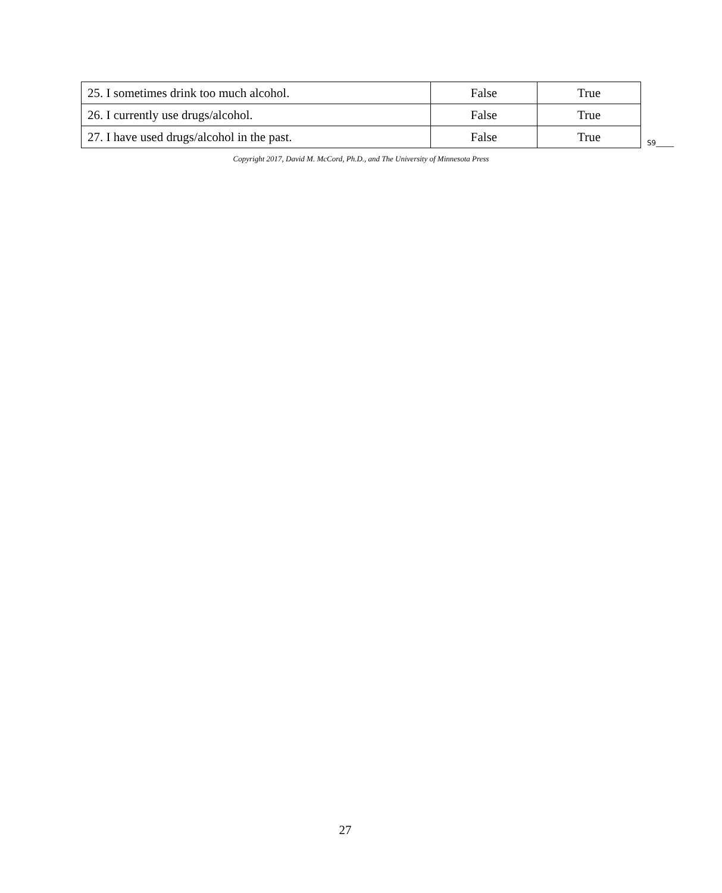| 25. I sometimes drink too much alcohol. | False | True |
| 26. I currently use drugs/alcohol. | False | True |
| 27. I have used drugs/alcohol in the past. | False | True |
S9_____
Copyright 2017, David M. McCord, Ph.D., and The University of Minnesota Press
27